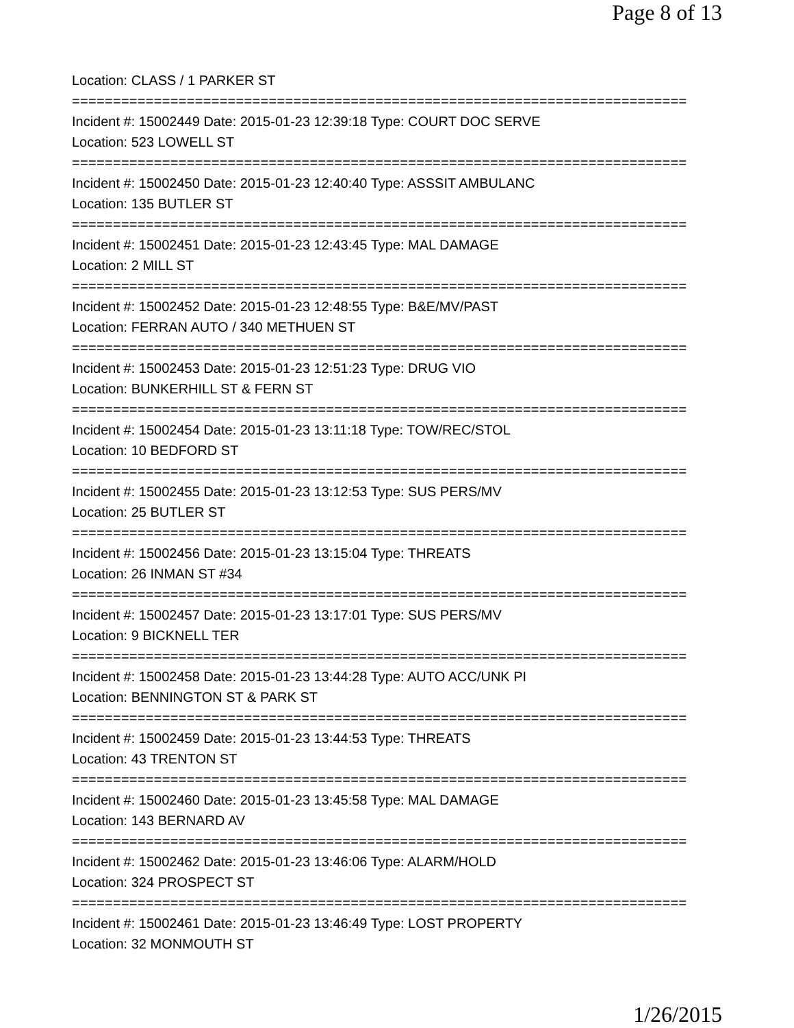Page 8 of 13
Location: CLASS / 1 PARKER ST
===========================================================================
Incident #: 15002449 Date: 2015-01-23 12:39:18 Type: COURT DOC SERVE
Location: 523 LOWELL ST
===========================================================================
Incident #: 15002450 Date: 2015-01-23 12:40:40 Type: ASSSIT AMBULANC
Location: 135 BUTLER ST
===========================================================================
Incident #: 15002451 Date: 2015-01-23 12:43:45 Type: MAL DAMAGE
Location: 2 MILL ST
===========================================================================
Incident #: 15002452 Date: 2015-01-23 12:48:55 Type: B&E/MV/PAST
Location: FERRAN AUTO / 340 METHUEN ST
===========================================================================
Incident #: 15002453 Date: 2015-01-23 12:51:23 Type: DRUG VIO
Location: BUNKERHILL ST & FERN ST
===========================================================================
Incident #: 15002454 Date: 2015-01-23 13:11:18 Type: TOW/REC/STOL
Location: 10 BEDFORD ST
===========================================================================
Incident #: 15002455 Date: 2015-01-23 13:12:53 Type: SUS PERS/MV
Location: 25 BUTLER ST
===========================================================================
Incident #: 15002456 Date: 2015-01-23 13:15:04 Type: THREATS
Location: 26 INMAN ST #34
===========================================================================
Incident #: 15002457 Date: 2015-01-23 13:17:01 Type: SUS PERS/MV
Location: 9 BICKNELL TER
===========================================================================
Incident #: 15002458 Date: 2015-01-23 13:44:28 Type: AUTO ACC/UNK PI
Location: BENNINGTON ST & PARK ST
===========================================================================
Incident #: 15002459 Date: 2015-01-23 13:44:53 Type: THREATS
Location: 43 TRENTON ST
===========================================================================
Incident #: 15002460 Date: 2015-01-23 13:45:58 Type: MAL DAMAGE
Location: 143 BERNARD AV
===========================================================================
Incident #: 15002462 Date: 2015-01-23 13:46:06 Type: ALARM/HOLD
Location: 324 PROSPECT ST
===========================================================================
Incident #: 15002461 Date: 2015-01-23 13:46:49 Type: LOST PROPERTY
Location: 32 MONMOUTH ST
1/26/2015